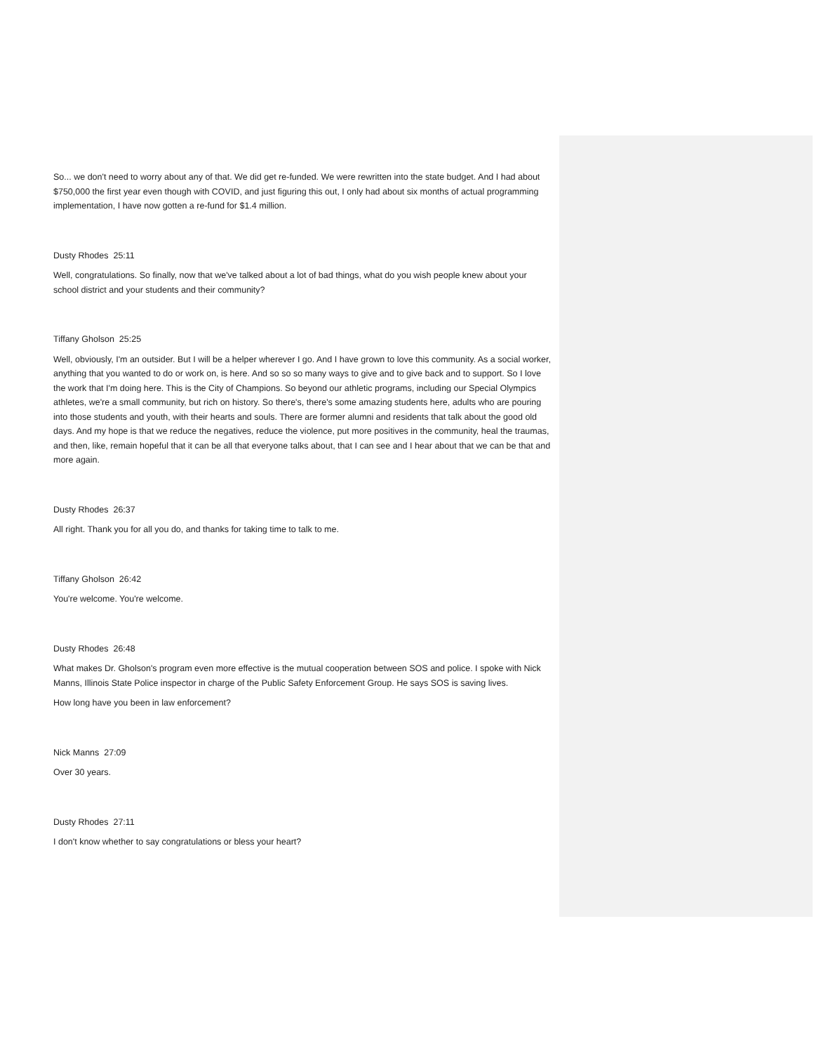So... we don't need to worry about any of that. We did get re-funded. We were rewritten into the state budget. And I had about $750,000 the first year even though with COVID, and just figuring this out, I only had about six months of actual programming implementation, I have now gotten a re-fund for $1.4 million.
Dusty Rhodes 25:11
Well, congratulations. So finally, now that we've talked about a lot of bad things, what do you wish people knew about your school district and your students and their community?
Tiffany Gholson 25:25
Well, obviously, I'm an outsider. But I will be a helper wherever I go. And I have grown to love this community. As a social worker, anything that you wanted to do or work on, is here. And so so so many ways to give and to give back and to support. So I love the work that I'm doing here. This is the City of Champions. So beyond our athletic programs, including our Special Olympics athletes, we're a small community, but rich on history. So there's, there's some amazing students here, adults who are pouring into those students and youth, with their hearts and souls. There are former alumni and residents that talk about the good old days. And my hope is that we reduce the negatives, reduce the violence, put more positives in the community, heal the traumas, and then, like, remain hopeful that it can be all that everyone talks about, that I can see and I hear about that we can be that and more again.
Dusty Rhodes 26:37
All right. Thank you for all you do, and thanks for taking time to talk to me.
Tiffany Gholson 26:42
You're welcome. You're welcome.
Dusty Rhodes 26:48
What makes Dr. Gholson's program even more effective is the mutual cooperation between SOS and police. I spoke with Nick Manns, Illinois State Police inspector in charge of the Public Safety Enforcement Group. He says SOS is saving lives.
How long have you been in law enforcement?
Nick Manns 27:09
Over 30 years.
Dusty Rhodes 27:11
I don't know whether to say congratulations or bless your heart?